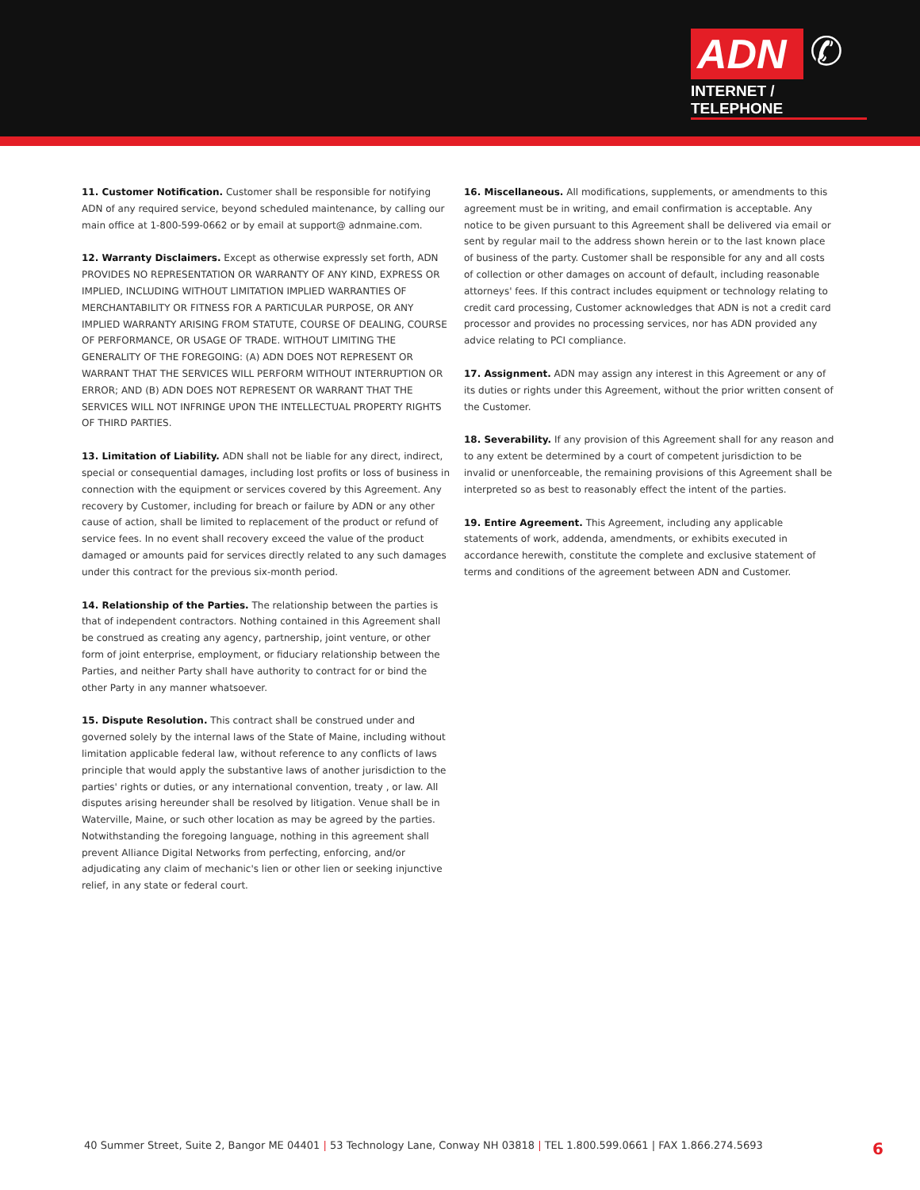ADN ✆
INTERNET / TELEPHONE
11. Customer Notification. Customer shall be responsible for notifying ADN of any required service, beyond scheduled maintenance, by calling our main office at 1-800-599-0662 or by email at support@ adnmaine.com.
12. Warranty Disclaimers. Except as otherwise expressly set forth, ADN PROVIDES NO REPRESENTATION OR WARRANTY OF ANY KIND, EXPRESS OR IMPLIED, INCLUDING WITHOUT LIMITATION IMPLIED WARRANTIES OF MERCHANTABILITY OR FITNESS FOR A PARTICULAR PURPOSE, OR ANY IMPLIED WARRANTY ARISING FROM STATUTE, COURSE OF DEALING, COURSE OF PERFORMANCE, OR USAGE OF TRADE. WITHOUT LIMITING THE GENERALITY OF THE FOREGOING: (A) ADN DOES NOT REPRESENT OR WARRANT THAT THE SERVICES WILL PERFORM WITHOUT INTERRUPTION OR ERROR; AND (B) ADN DOES NOT REPRESENT OR WARRANT THAT THE SERVICES WILL NOT INFRINGE UPON THE INTELLECTUAL PROPERTY RIGHTS OF THIRD PARTIES.
13. Limitation of Liability. ADN shall not be liable for any direct, indirect, special or consequential damages, including lost profits or loss of business in connection with the equipment or services covered by this Agreement. Any recovery by Customer, including for breach or failure by ADN or any other cause of action, shall be limited to replacement of the product or refund of service fees. In no event shall recovery exceed the value of the product damaged or amounts paid for services directly related to any such damages under this contract for the previous six-month period.
14. Relationship of the Parties. The relationship between the parties is that of independent contractors. Nothing contained in this Agreement shall be construed as creating any agency, partnership, joint venture, or other form of joint enterprise, employment, or fiduciary relationship between the Parties, and neither Party shall have authority to contract for or bind the other Party in any manner whatsoever.
15. Dispute Resolution. This contract shall be construed under and governed solely by the internal laws of the State of Maine, including without limitation applicable federal law, without reference to any conflicts of laws principle that would apply the substantive laws of another jurisdiction to the parties' rights or duties, or any international convention, treaty , or law. All disputes arising hereunder shall be resolved by litigation. Venue shall be in Waterville, Maine, or such other location as may be agreed by the parties. Notwithstanding the foregoing language, nothing in this agreement shall prevent Alliance Digital Networks from perfecting, enforcing, and/or adjudicating any claim of mechanic's lien or other lien or seeking injunctive relief, in any state or federal court.
16. Miscellaneous. All modifications, supplements, or amendments to this agreement must be in writing, and email confirmation is acceptable. Any notice to be given pursuant to this Agreement shall be delivered via email or sent by regular mail to the address shown herein or to the last known place of business of the party. Customer shall be responsible for any and all costs of collection or other damages on account of default, including reasonable attorneys' fees. If this contract includes equipment or technology relating to credit card processing, Customer acknowledges that ADN is not a credit card processor and provides no processing services, nor has ADN provided any advice relating to PCI compliance.
17. Assignment. ADN may assign any interest in this Agreement or any of its duties or rights under this Agreement, without the prior written consent of the Customer.
18. Severability. If any provision of this Agreement shall for any reason and to any extent be determined by a court of competent jurisdiction to be invalid or unenforceable, the remaining provisions of this Agreement shall be interpreted so as best to reasonably effect the intent of the parties.
19. Entire Agreement. This Agreement, including any applicable statements of work, addenda, amendments, or exhibits executed in accordance herewith, constitute the complete and exclusive statement of terms and conditions of the agreement between ADN and Customer.
40 Summer Street, Suite 2, Bangor ME 04401 | 53 Technology Lane, Conway NH 03818 | TEL 1.800.599.0661 | FAX 1.866.274.5693 6